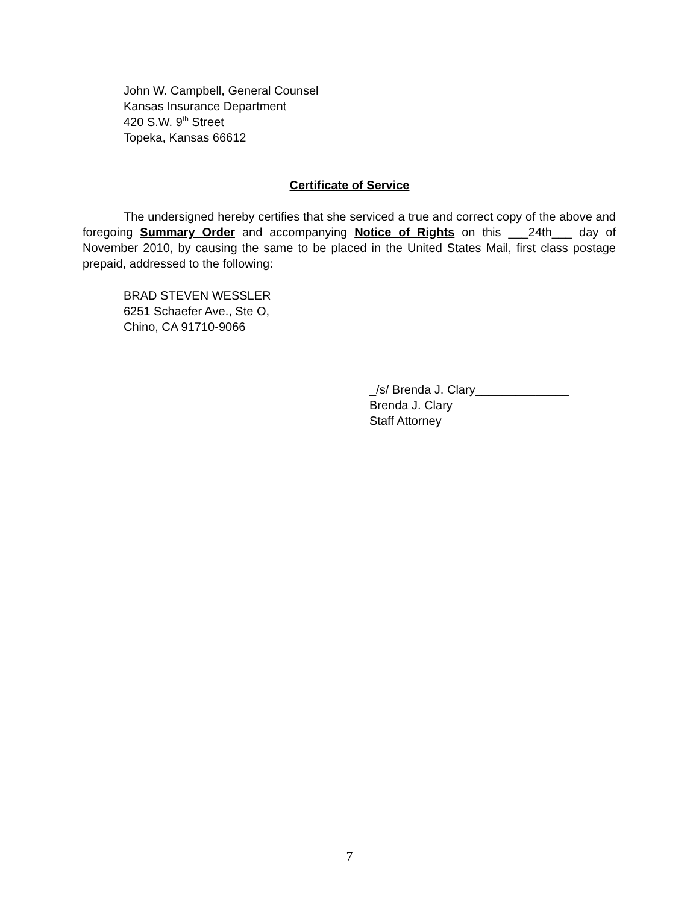John W. Campbell, General Counsel
Kansas Insurance Department
420 S.W. 9<sup>th</sup> Street
Topeka, Kansas 66612
Certificate of Service
The undersigned hereby certifies that she serviced a true and correct copy of the above and foregoing Summary Order and accompanying Notice of Rights on this ___24th___ day of November 2010, by causing the same to be placed in the United States Mail, first class postage prepaid, addressed to the following:
BRAD STEVEN WESSLER
6251 Schaefer Ave., Ste O,
Chino, CA 91710-9066
_/s/ Brenda J. Clary______________
Brenda J. Clary
Staff Attorney
7